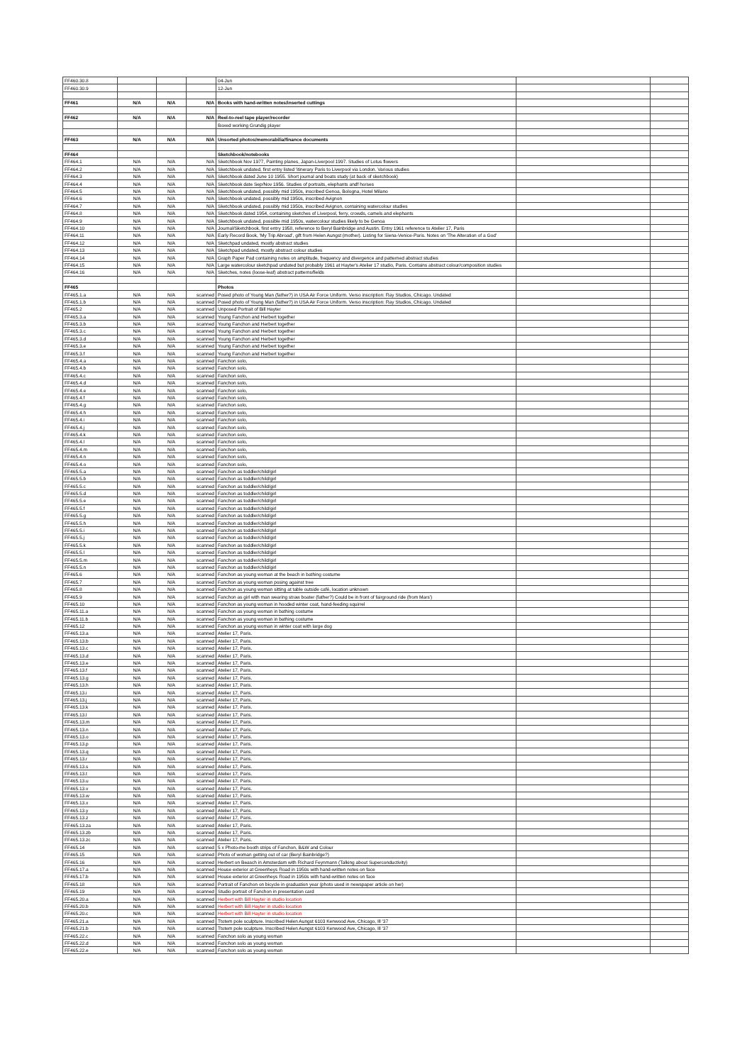| FF460.30.8 | | | | 04-Jun | | |
| FF460.30.9 | | | | 12-Jun | | |
| FF461 | N/A | N/A | N/A | Books with hand-written notes/inserted cuttings | | |
| FF462 | N/A | N/A | N/A | Reel-to-reel tape player/recorder | | |
| | | | | Boxed working Grundig player | | |
| FF463 | N/A | N/A | N/A | Unsorted photos/memorabilia/finance documents | | |
| FF464 | | | | Sketchbook/notebooks | | |
| FF464.1 | N/A | N/A | N/A | Sketchbook Nov 1977, Painting planes, Japan-Liverpool 1997. Studies of Lotus flowers | | |
| FF464.2 | N/A | N/A | N/A | Sketchbook undated, first entry listed 'itinerary Paris to Liverpool via London. Various studies | | |
| FF464.3 | N/A | N/A | N/A | Sketchbook dated June 10 1955. Short journal and boats study (at back of sketchbook) | | |
| FF464.4 | N/A | N/A | N/A | Sketchbook date Sep/Nov 1956. Studies of portraits, elephants andf horses | | |
| FF464.5 | N/A | N/A | N/A | Sketchbook undated, possibly mid 1950s, inscribed Genoa, Bologna, Hotel Milano | | |
| FF464.6 | N/A | N/A | N/A | Sketchbook undated, possibly mid 1950s, inscribed Avignon | | |
| FF464.7 | N/A | N/A | N/A | Sketchbook undated, possibly mid 1950s, inscribed Avignon, containing watercolour studies | | |
| FF464.8 | N/A | N/A | N/A | Sketchbook dated 1954, containing sketches of Liverpool, ferry, crowds, camels and elephants | | |
| FF464.9 | N/A | N/A | N/A | Sketchbook undated, possible mid 1950s, watercolour studies likely to be Genoa | | |
| FF464.10 | N/A | N/A | N/A | Journal/Sketchbook, first entry 1958, reference to Beryl Bainbridge and Austin. Entry 1961 reference to Atelier 17, Paris | | |
| FF464.11 | N/A | N/A | N/A | Early Record Book, 'My Trip Abroad', gift from Helen Aungst (mother). Listing for Siena-Venice-Paris. Notes on 'The Alteration of a God' | | |
| FF464.12 | N/A | N/A | N/A | Sketchpad undated, mostly abstract studies | | |
| FF464.13 | N/A | N/A | N/A | Sketchpad undated, mostly abstract colour studies | | |
| FF464.14 | N/A | N/A | N/A | Graph Paper Pad containing notes on amplitude, frequency and divergence and patterned abstract studies | | |
| FF464.15 | N/A | N/A | N/A | Large watercolour sketchpad undated but probably 1961 at Hayter's Atelier 17 studio, Paris. Contains abstract colour/composition studies | | |
| FF464.16 | N/A | N/A | N/A | Sketches, notes (loose-leaf) abstract patterns/fields | | |
| FF465 | | | | Photos | | |
| FF465.1.a | N/A | N/A | scanned | Posed photo of Young Man (father?) in USA Air Force Uniform. Verso inscription: Ray Studios, Chicago. Undated | | |
| FF465.1.b | N/A | N/A | scanned | Posed photo of Young Man (father?) in USA Air Force Uniform. Verso inscription: Ray Studios, Chicago. Undated | | |
| FF465.2 | N/A | N/A | scanned | Unposed Portrait of Bill Hayter | | |
| FF465.3.a | N/A | N/A | scanned | Young Fanchon and Herbert together | | |
| FF465.3.b | N/A | N/A | scanned | Young Fanchon and Herbert together | | |
| FF465.3.c | N/A | N/A | scanned | Young Fanchon and Herbert together | | |
| FF465.3.d | N/A | N/A | scanned | Young Fanchon and Herbert together | | |
| FF465.3.e | N/A | N/A | scanned | Young Fanchon and Herbert together | | |
| FF465.3.f | N/A | N/A | scanned | Young Fanchon and Herbert together | | |
| FF465.4.a | N/A | N/A | scanned | Fanchon solo, | | |
| FF465.4.b | N/A | N/A | scanned | Fanchon solo, | | |
| FF465.4.c | N/A | N/A | scanned | Fanchon solo, | | |
| FF465.4.d | N/A | N/A | scanned | Fanchon solo, | | |
| FF465.4.e | N/A | N/A | scanned | Fanchon solo, | | |
| FF465.4.f | N/A | N/A | scanned | Fanchon solo, | | |
| FF465.4.g | N/A | N/A | scanned | Fanchon solo, | | |
| FF465.4.h | N/A | N/A | scanned | Fanchon solo, | | |
| FF465.4.i | N/A | N/A | scanned | Fanchon solo, | | |
| FF465.4.j | N/A | N/A | scanned | Fanchon solo, | | |
| FF465.4.k | N/A | N/A | scanned | Fanchon solo, | | |
| FF465.4.l | N/A | N/A | scanned | Fanchon solo, | | |
| FF465.4.m | N/A | N/A | scanned | Fanchon solo, | | |
| FF465.4.n | N/A | N/A | scanned | Fanchon solo, | | |
| FF465.4.o | N/A | N/A | scanned | Fanchon solo, | | |
| FF465.5.a | N/A | N/A | scanned | Fanchon as toddler/child/girl | | |
| FF465.5.b | N/A | N/A | scanned | Fanchon as toddler/child/girl | | |
| FF465.5.c | N/A | N/A | scanned | Fanchon as toddler/child/girl | | |
| FF465.5.d | N/A | N/A | scanned | Fanchon as toddler/child/girl | | |
| FF465.5.e | N/A | N/A | scanned | Fanchon as toddler/child/girl | | |
| FF465.5.f | N/A | N/A | scanned | Fanchon as toddler/child/girl | | |
| FF465.5.g | N/A | N/A | scanned | Fanchon as toddler/child/girl | | |
| FF465.5.h | N/A | N/A | scanned | Fanchon as toddler/child/girl | | |
| FF465.5.i | N/A | N/A | scanned | Fanchon as toddler/child/girl | | |
| FF465.5.j | N/A | N/A | scanned | Fanchon as toddler/child/girl | | |
| FF465.5.k | N/A | N/A | scanned | Fanchon as toddler/child/girl | | |
| FF465.5.l | N/A | N/A | scanned | Fanchon as toddler/child/girl | | |
| FF465.5.m | N/A | N/A | scanned | Fanchon as toddler/child/girl | | |
| FF465.5.n | N/A | N/A | scanned | Fanchon as toddler/child/girl | | |
| FF465.6 | N/A | N/A | scanned | Fanchon as young woman at the beach in bathing costume | | |
| FF465.7 | N/A | N/A | scanned | Fanchon as young woman posing against tree | | |
| FF465.8 | N/A | N/A | scanned | Fanchon as young woman sitting at table outside café, location unknown | | |
| FF465.9 | N/A | N/A | scanned | Fanchon as girl with man wearing straw boater (father?) Could be in front of fairground ride (from Mars') | | |
| FF465.10 | N/A | N/A | scanned | Fanchon as young woman in hooded winter coat, hand-feeding squirrel | | |
| FF465.11.a | N/A | N/A | scanned | Fanchon as young woman in bathing costume | | |
| FF465.11.b | N/A | N/A | scanned | Fanchon as young woman in bathing costume | | |
| FF465.12 | N/A | N/A | scanned | Fanchon as young woman in winter coat with large dog | | |
| FF465.13.a | N/A | N/A | scanned | Atelier 17, Paris. | | |
| FF465.13.b | N/A | N/A | scanned | Atelier 17, Paris. | | |
| FF465.13.c | N/A | N/A | scanned | Atelier 17, Paris. | | |
| FF465.13.d | N/A | N/A | scanned | Atelier 17, Paris. | | |
| FF465.13.e | N/A | N/A | scanned | Atelier 17, Paris. | | |
| FF465.13.f | N/A | N/A | scanned | Atelier 17, Paris. | | |
| FF465.13.g | N/A | N/A | scanned | Atelier 17, Paris. | | |
| FF465.13.h | N/A | N/A | scanned | Atelier 17, Paris. | | |
| FF465.13.i | N/A | N/A | scanned | Atelier 17, Paris. | | |
| FF465.13.j | N/A | N/A | scanned | Atelier 17, Paris. | | |
| FF465.13.k | N/A | N/A | scanned | Atelier 17, Paris. | | |
| FF465.13.l | N/A | N/A | scanned | Atelier 17, Paris. | | |
| FF465.13.m | N/A | N/A | scanned | Atelier 17, Paris. | | |
| FF465.13.n | N/A | N/A | scanned | Atelier 17, Paris. | | |
| FF465.13.o | N/A | N/A | scanned | Atelier 17, Paris. | | |
| FF465.13.p | N/A | N/A | scanned | Atelier 17, Paris. | | |
| FF465.13.q | N/A | N/A | scanned | Atelier 17, Paris. | | |
| FF465.13.r | N/A | N/A | scanned | Atelier 17, Paris. | | |
| FF465.13.s | N/A | N/A | scanned | Atelier 17, Paris. | | |
| FF465.13.t | N/A | N/A | scanned | Atelier 17, Paris. | | |
| FF465.13.u | N/A | N/A | scanned | Atelier 17, Paris. | | |
| FF465.13.v | N/A | N/A | scanned | Atelier 17, Paris. | | |
| FF465.13.w | N/A | N/A | scanned | Atelier 17, Paris. | | |
| FF465.13.x | N/A | N/A | scanned | Atelier 17, Paris. | | |
| FF465.13.y | N/A | N/A | scanned | Atelier 17, Paris. | | |
| FF465.13.z | N/A | N/A | scanned | Atelier 17, Paris. | | |
| FF465.13.za | N/A | N/A | scanned | Atelier 17, Paris. | | |
| FF465.13.zb | N/A | N/A | scanned | Atelier 17, Paris. | | |
| FF465.13.zc | N/A | N/A | scanned | Atelier 17, Paris. | | |
| FF465.14 | N/A | N/A | scanned | 5 x Photo-me booth strips of Fanchon, B&W and Colour | | |
| FF465.15 | N/A | N/A | scanned | Photo of woman getting out of car (Beryl Bainbridge?) | | |
| FF465.16 | N/A | N/A | scanned | Herbert on Beasch in Amsterdam with Richard Feynmann (Talking about Superconductivity) | | |
| FF465.17.a | N/A | N/A | scanned | House exterior at Greenheys Road in 1950s with hand-written notes on face | | |
| FF465.17.b | N/A | N/A | scanned | House exterior at Greenheys Road in 1950s with hand-written notes on face | | |
| FF465.18 | N/A | N/A | scanned | Portrait of Fanchon on bicycle in graduation year (photo used in newspaper article on her) | | |
| FF465.19 | N/A | N/A | scanned | Studio portrait of Fanchon in presentation card | | |
| FF465.20.a | N/A | N/A | scanned | Herbert with Bill Hayter in studio location | | |
| FF465.20.b | N/A | N/A | scanned | Herbert with Bill Hayter in studio location | | |
| FF465.20.c | N/A | N/A | scanned | Herbert with Bill Hayter in studio location | | |
| FF465.21.a | N/A | N/A | scanned | Ttotem pole sculpture. Inscribed Helen Aungst 6103 Kenwood Ave, Chicago, Ill '37 | | |
| FF465.21.b | N/A | N/A | scanned | Ttotem pole sculpture. Inscribed Helen Aungst 6103 Kenwood Ave, Chicago, Ill '37 | | |
| FF465.22.c | N/A | N/A | scanned | Fanchon solo as young woman | | |
| FF465.22.d | N/A | N/A | scanned | Fanchon solo as young woman | | |
| FF465.22.e | N/A | N/A | scanned | Fanchon solo as young woman | | |